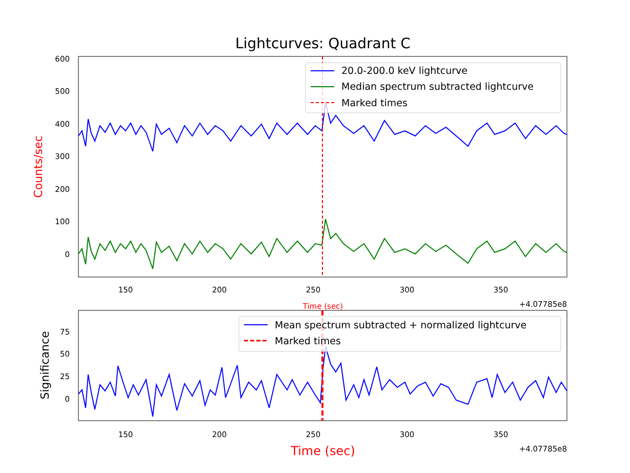Lightcurves: Quadrant C
600
500
400
300
200
100
0
150
200
250
300
350
+4.07785e8
Time (sec)
Counts/sec
20.0-200.0 keV lightcurve
Median spectrum subtracted lightcurve
Marked times
75
50
25
0
150
200
250
300
350
+4.07785e8
Time (sec)
Significance
Mean spectrum subtracted + normalized lightcurve
Marked times